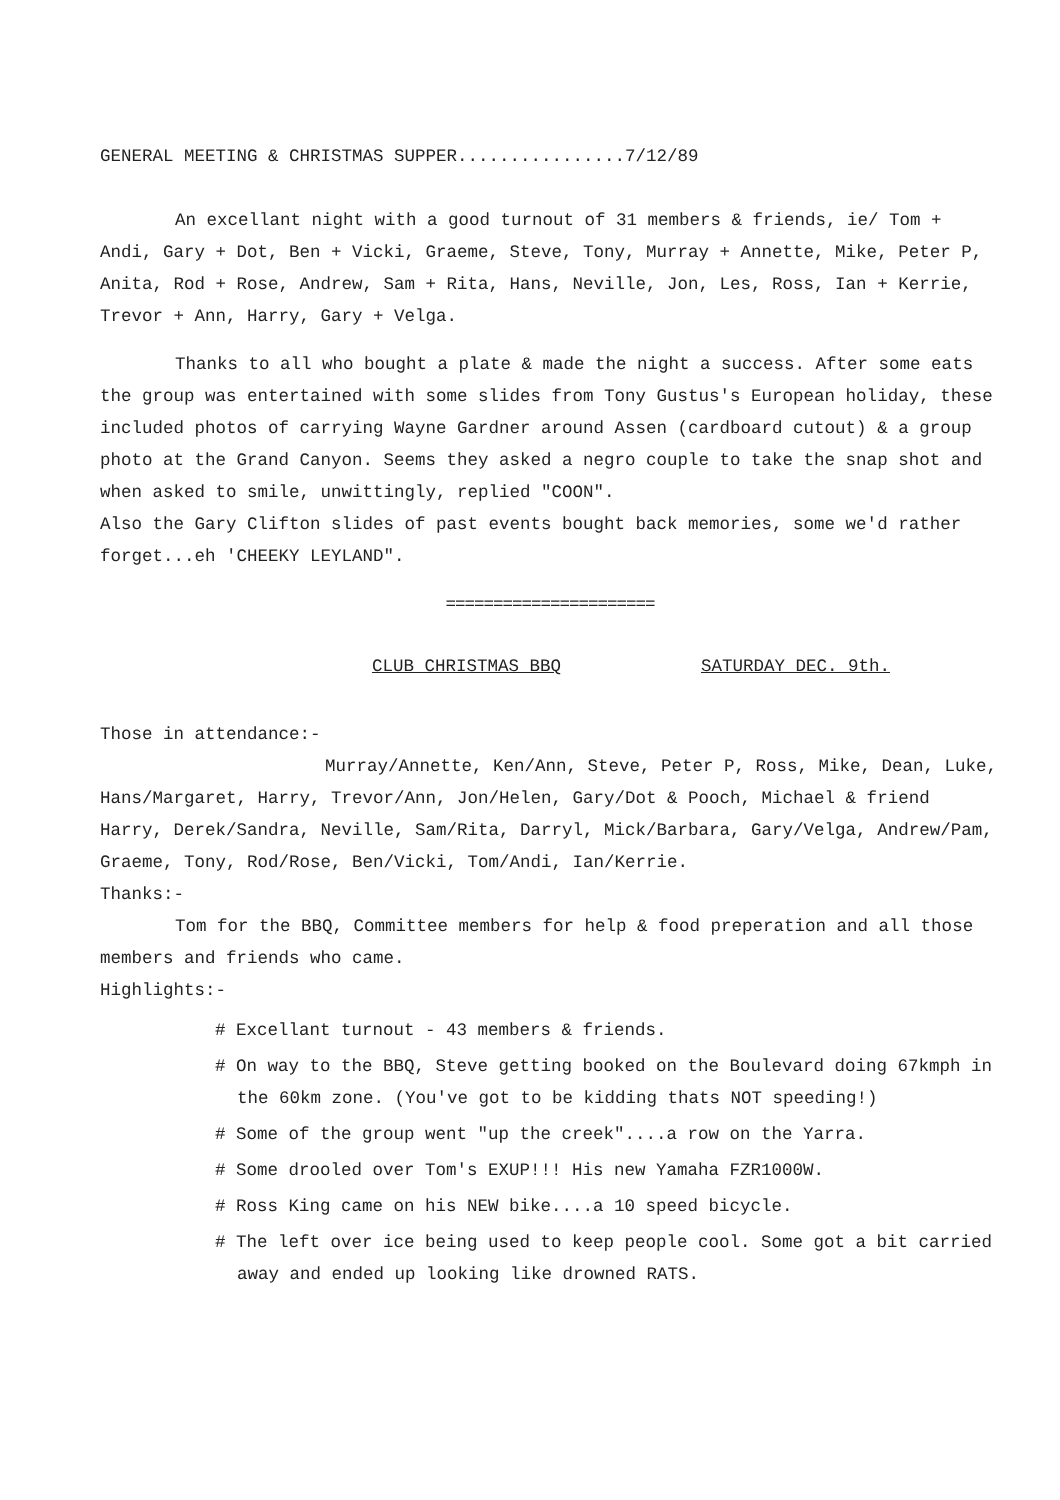GENERAL MEETING & CHRISTMAS SUPPER................7/12/89
An excellant night with a good turnout of 31 members & friends, ie/ Tom + Andi, Gary + Dot, Ben + Vicki, Graeme, Steve, Tony, Murray + Annette, Mike, Peter P, Anita, Rod + Rose, Andrew, Sam + Rita, Hans, Neville, Jon, Les, Ross, Ian + Kerrie, Trevor + Ann, Harry, Gary + Velga.
Thanks to all who bought a plate & made the night a success. After some eats the group was entertained with some slides from Tony Gustus's European holiday, these included photos of carrying Wayne Gardner around Assen (cardboard cutout) & a group photo at the Grand Canyon. Seems they asked a negro couple to take the snap shot and when asked to smile, unwittingly, replied "COON".
Also the Gary Clifton slides of past events bought back memories, some we'd rather forget...eh 'CHEEKY LEYLAND".
======================
CLUB CHRISTMAS BBQ SATURDAY DEC. 9th.
Those in attendance:-
Murray/Annette, Ken/Ann, Steve, Peter P, Ross, Mike, Dean, Luke, Hans/Margaret, Harry, Trevor/Ann, Jon/Helen, Gary/Dot & Pooch, Michael & friend Harry, Derek/Sandra, Neville, Sam/Rita, Darryl, Mick/Barbara, Gary/Velga, Andrew/Pam, Graeme, Tony, Rod/Rose, Ben/Vicki, Tom/Andi, Ian/Kerrie.
Thanks:-
Tom for the BBQ, Committee members for help & food preperation and all those members and friends who came.
Highlights:-
# Excellant turnout - 43 members & friends.
# On way to the BBQ, Steve getting booked on the Boulevard doing 67kmph in the 60km zone. (You've got to be kidding thats NOT speeding!)
# Some of the group went "up the creek"....a row on the Yarra.
# Some drooled over Tom's EXUP!!! His new Yamaha FZR1000W.
# Ross King came on his NEW bike....a 10 speed bicycle.
# The left over ice being used to keep people cool. Some got a bit carried away and ended up looking like drowned RATS.